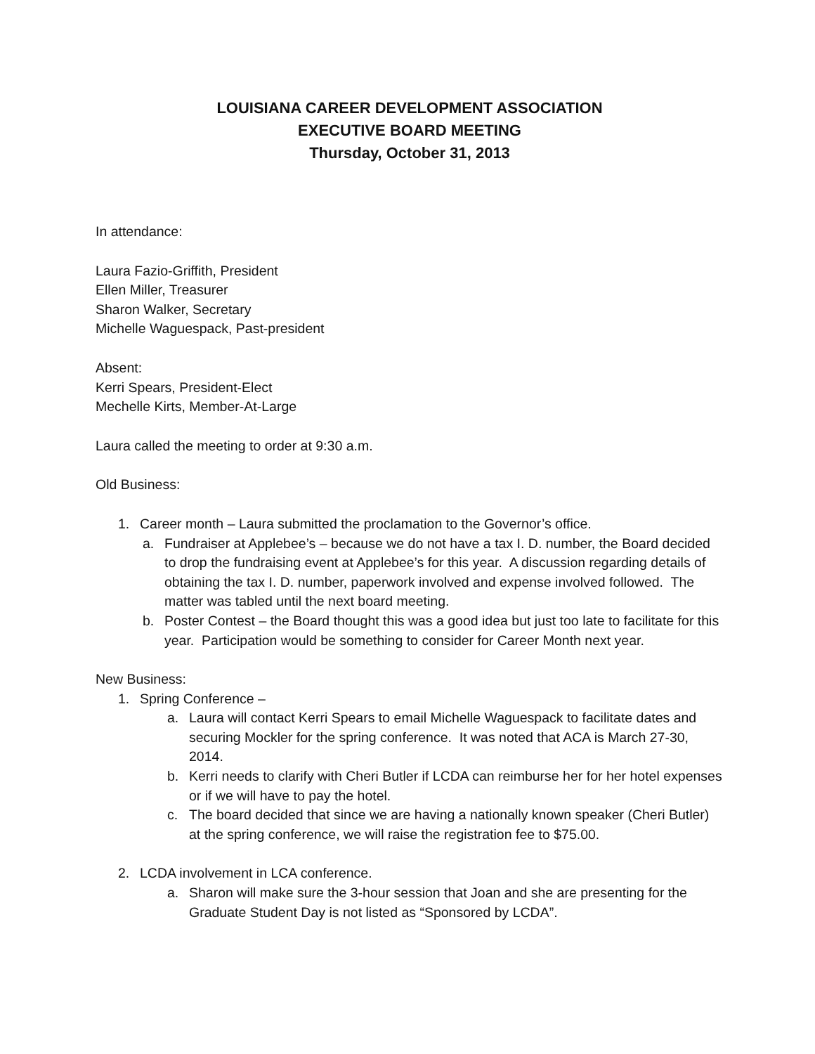LOUISIANA CAREER DEVELOPMENT ASSOCIATION
EXECUTIVE BOARD MEETING
Thursday, October 31, 2013
In attendance:
Laura Fazio-Griffith, President
Ellen Miller, Treasurer
Sharon Walker, Secretary
Michelle Waguespack, Past-president
Absent:
Kerri Spears, President-Elect
Mechelle Kirts, Member-At-Large
Laura called the meeting to order at 9:30 a.m.
Old Business:
1. Career month – Laura submitted the proclamation to the Governor’s office.
a. Fundraiser at Applebee’s – because we do not have a tax I. D. number, the Board decided to drop the fundraising event at Applebee’s for this year. A discussion regarding details of obtaining the tax I. D. number, paperwork involved and expense involved followed. The matter was tabled until the next board meeting.
b. Poster Contest – the Board thought this was a good idea but just too late to facilitate for this year. Participation would be something to consider for Career Month next year.
New Business:
1. Spring Conference –
a. Laura will contact Kerri Spears to email Michelle Waguespack to facilitate dates and securing Mockler for the spring conference. It was noted that ACA is March 27-30, 2014.
b. Kerri needs to clarify with Cheri Butler if LCDA can reimburse her for her hotel expenses or if we will have to pay the hotel.
c. The board decided that since we are having a nationally known speaker (Cheri Butler) at the spring conference, we will raise the registration fee to $75.00.
2. LCDA involvement in LCA conference.
a. Sharon will make sure the 3-hour session that Joan and she are presenting for the Graduate Student Day is not listed as “Sponsored by LCDA”.